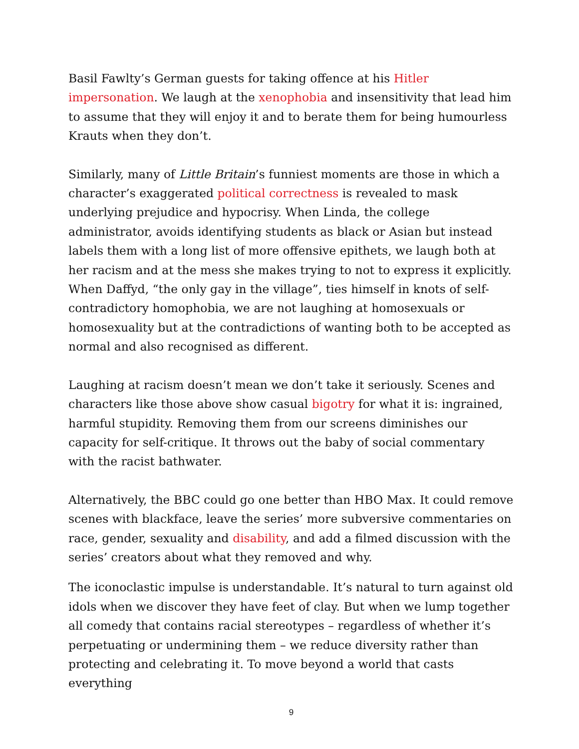Basil Fawlty’s German guests for taking offence at his Hitler impersonation. We laugh at the xenophobia and insensitivity that lead him to assume that they will enjoy it and to berate them for being humourless Krauts when they don’t.
Similarly, many of Little Britain’s funniest moments are those in which a character’s exaggerated political correctness is revealed to mask underlying prejudice and hypocrisy. When Linda, the college administrator, avoids identifying students as black or Asian but instead labels them with a long list of more offensive epithets, we laugh both at her racism and at the mess she makes trying to not to express it explicitly. When Daffyd, “the only gay in the village”, ties himself in knots of self-contradictory homophobia, we are not laughing at homosexuals or homosexuality but at the contradictions of wanting both to be accepted as normal and also recognised as different.
Laughing at racism doesn’t mean we don’t take it seriously. Scenes and characters like those above show casual bigotry for what it is: ingrained, harmful stupidity. Removing them from our screens diminishes our capacity for self-critique. It throws out the baby of social commentary with the racist bathwater.
Alternatively, the BBC could go one better than HBO Max. It could remove scenes with blackface, leave the series’ more subversive commentaries on race, gender, sexuality and disability, and add a filmed discussion with the series’ creators about what they removed and why.
The iconoclastic impulse is understandable. It’s natural to turn against old idols when we discover they have feet of clay. But when we lump together all comedy that contains racial stereotypes – regardless of whether it’s perpetuating or undermining them – we reduce diversity rather than protecting and celebrating it. To move beyond a world that casts everything
9